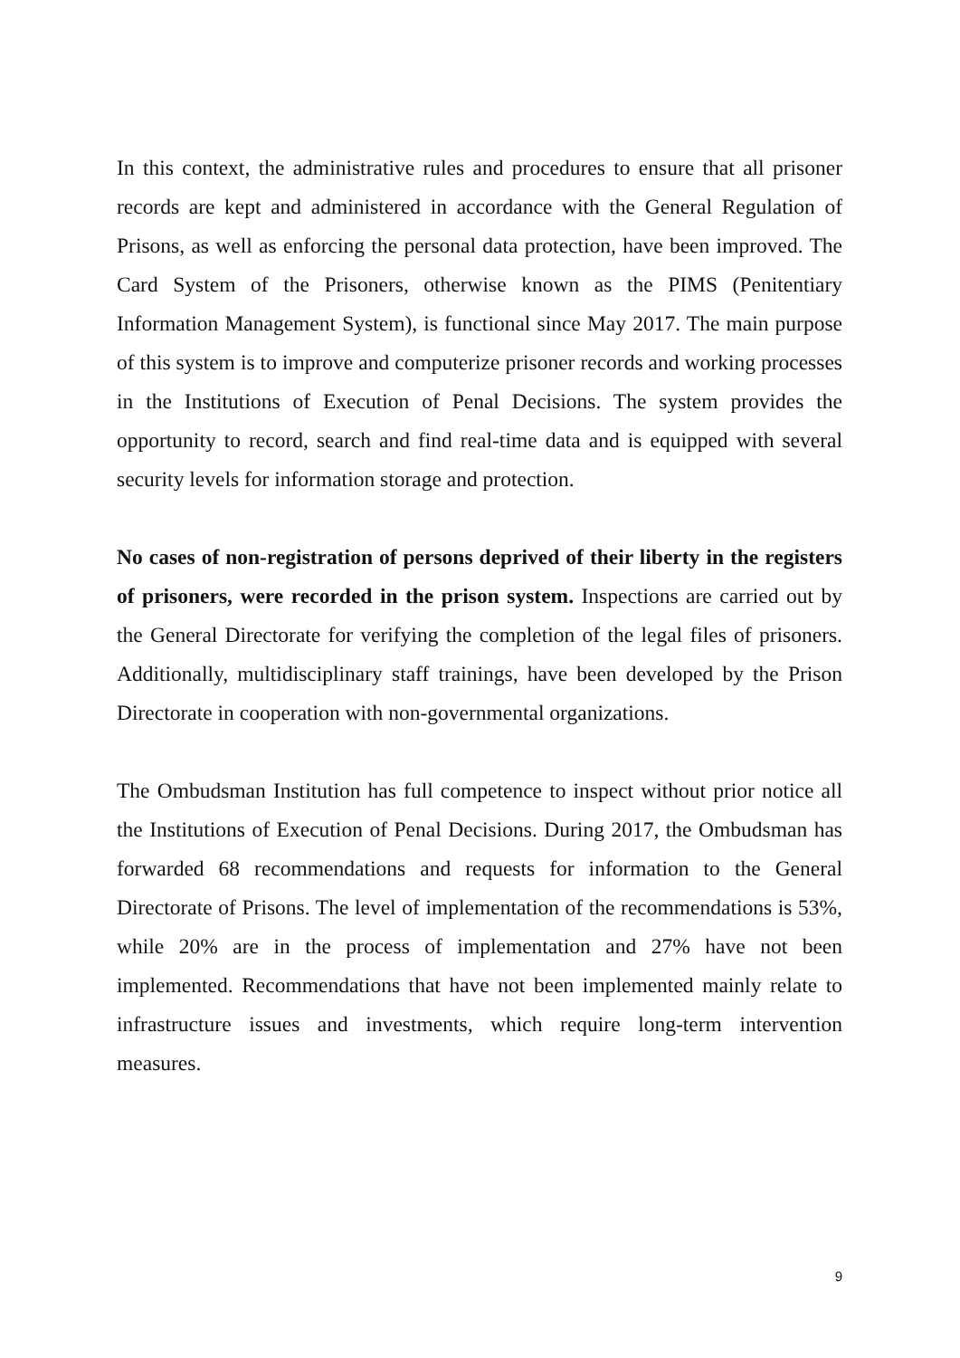In this context, the administrative rules and procedures to ensure that all prisoner records are kept and administered in accordance with the General Regulation of Prisons, as well as enforcing the personal data protection, have been improved. The Card System of the Prisoners, otherwise known as the PIMS (Penitentiary Information Management System), is functional since May 2017. The main purpose of this system is to improve and computerize prisoner records and working processes in the Institutions of Execution of Penal Decisions. The system provides the opportunity to record, search and find real-time data and is equipped with several security levels for information storage and protection.
No cases of non-registration of persons deprived of their liberty in the registers of prisoners, were recorded in the prison system. Inspections are carried out by the General Directorate for verifying the completion of the legal files of prisoners. Additionally, multidisciplinary staff trainings, have been developed by the Prison Directorate in cooperation with non-governmental organizations.
The Ombudsman Institution has full competence to inspect without prior notice all the Institutions of Execution of Penal Decisions. During 2017, the Ombudsman has forwarded 68 recommendations and requests for information to the General Directorate of Prisons. The level of implementation of the recommendations is 53%, while 20% are in the process of implementation and 27% have not been implemented. Recommendations that have not been implemented mainly relate to infrastructure issues and investments, which require long-term intervention measures.
9